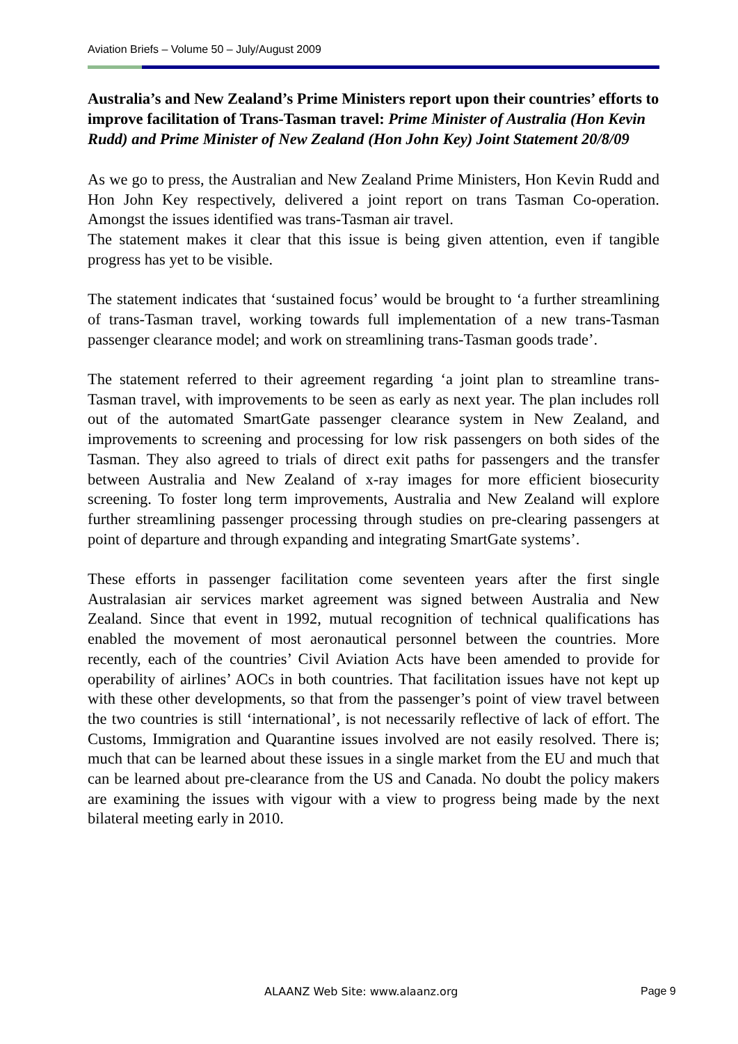Aviation Briefs – Volume 50 – July/August 2009
Australia’s and New Zealand’s Prime Ministers report upon their countries’ efforts to improve facilitation of Trans-Tasman travel: Prime Minister of Australia (Hon Kevin Rudd) and Prime Minister of New Zealand (Hon John Key) Joint Statement 20/8/09
As we go to press, the Australian and New Zealand Prime Ministers, Hon Kevin Rudd and Hon John Key respectively, delivered a joint report on trans Tasman Co-operation. Amongst the issues identified was trans-Tasman air travel.
The statement makes it clear that this issue is being given attention, even if tangible progress has yet to be visible.
The statement indicates that ‘sustained focus’ would be brought to ‘a further streamlining of trans-Tasman travel, working towards full implementation of a new trans-Tasman passenger clearance model; and work on streamlining trans-Tasman goods trade’.
The statement referred to their agreement regarding ‘a joint plan to streamline trans-Tasman travel, with improvements to be seen as early as next year. The plan includes roll out of the automated SmartGate passenger clearance system in New Zealand, and improvements to screening and processing for low risk passengers on both sides of the Tasman. They also agreed to trials of direct exit paths for passengers and the transfer between Australia and New Zealand of x-ray images for more efficient biosecurity screening. To foster long term improvements, Australia and New Zealand will explore further streamlining passenger processing through studies on pre-clearing passengers at point of departure and through expanding and integrating SmartGate systems’.
These efforts in passenger facilitation come seventeen years after the first single Australasian air services market agreement was signed between Australia and New Zealand. Since that event in 1992, mutual recognition of technical qualifications has enabled the movement of most aeronautical personnel between the countries. More recently, each of the countries’ Civil Aviation Acts have been amended to provide for operability of airlines’ AOCs in both countries. That facilitation issues have not kept up with these other developments, so that from the passenger’s point of view travel between the two countries is still ‘international’, is not necessarily reflective of lack of effort. The Customs, Immigration and Quarantine issues involved are not easily resolved. There is; much that can be learned about these issues in a single market from the EU and much that can be learned about pre-clearance from the US and Canada. No doubt the policy makers are examining the issues with vigour with a view to progress being made by the next bilateral meeting early in 2010.
ALAANZ Web Site: www.alaanz.org Page 9